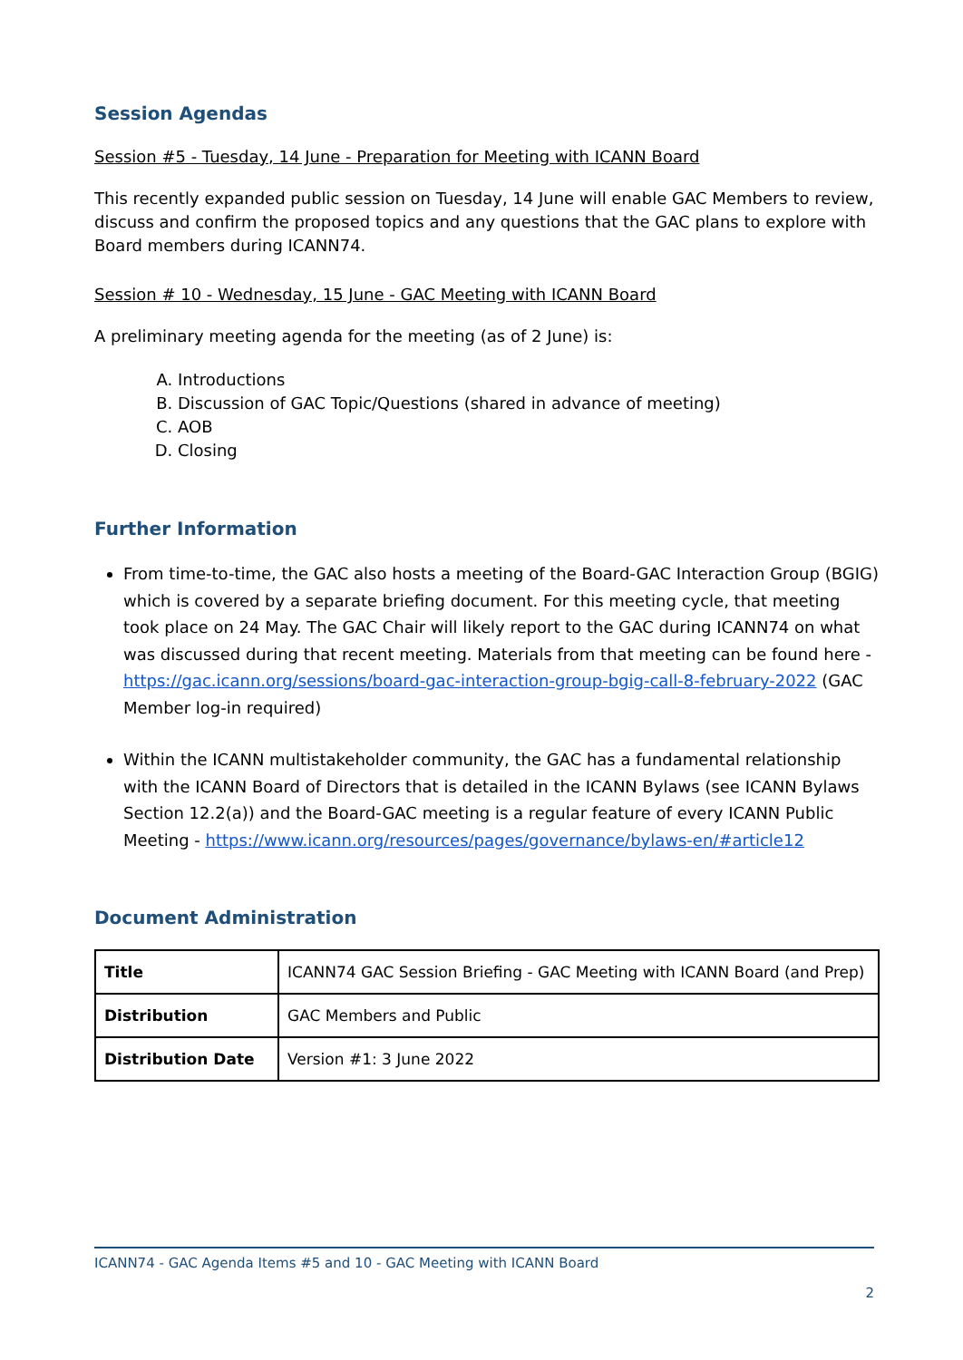Session Agendas
Session #5 - Tuesday, 14 June - Preparation for Meeting with ICANN Board
This recently expanded public session on Tuesday, 14 June will enable GAC Members to review, discuss and confirm the proposed topics and any questions that the GAC plans to explore with Board members during ICANN74.
Session # 10 - Wednesday, 15 June - GAC Meeting with ICANN Board
A preliminary meeting agenda for the meeting (as of 2 June) is:
A. Introductions
B. Discussion of GAC Topic/Questions (shared in advance of meeting)
C. AOB
D. Closing
Further Information
From time-to-time, the GAC also hosts a meeting of the Board-GAC Interaction Group (BGIG) which is covered by a separate briefing document. For this meeting cycle, that meeting took place on 24 May. The GAC Chair will likely report to the GAC during ICANN74 on what was discussed during that recent meeting. Materials from that meeting can be found here - https://gac.icann.org/sessions/board-gac-interaction-group-bgig-call-8-february-2022 (GAC Member log-in required)
Within the ICANN multistakeholder community, the GAC has a fundamental relationship with the ICANN Board of Directors that is detailed in the ICANN Bylaws (see ICANN Bylaws Section 12.2(a)) and the Board-GAC meeting is a regular feature of every ICANN Public Meeting - https://www.icann.org/resources/pages/governance/bylaws-en/#article12
Document Administration
| Title | ICANN74 GAC Session Briefing - GAC Meeting with ICANN Board (and Prep) |
| Distribution | GAC Members and Public |
| Distribution Date | Version #1: 3 June 2022 |
ICANN74 - GAC Agenda Items #5 and 10 - GAC Meeting with ICANN Board
2